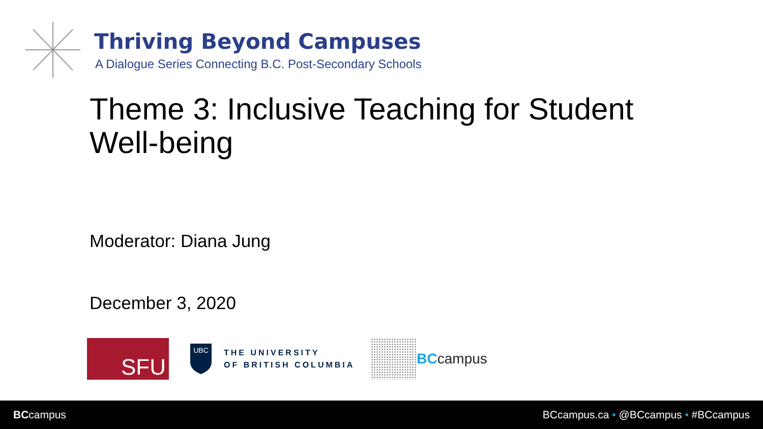Thriving Beyond Campuses
A Dialogue Series Connecting B.C. Post-Secondary Schools
Theme 3: Inclusive Teaching for Student Well-being
Moderator: Diana Jung
December 3, 2020
SFU
UBC
THE UNIVERSITY
OF BRITISH COLUMBIA
BCcampus
BCcampus
BCcampus.ca • @BCcampus • #BCcampus